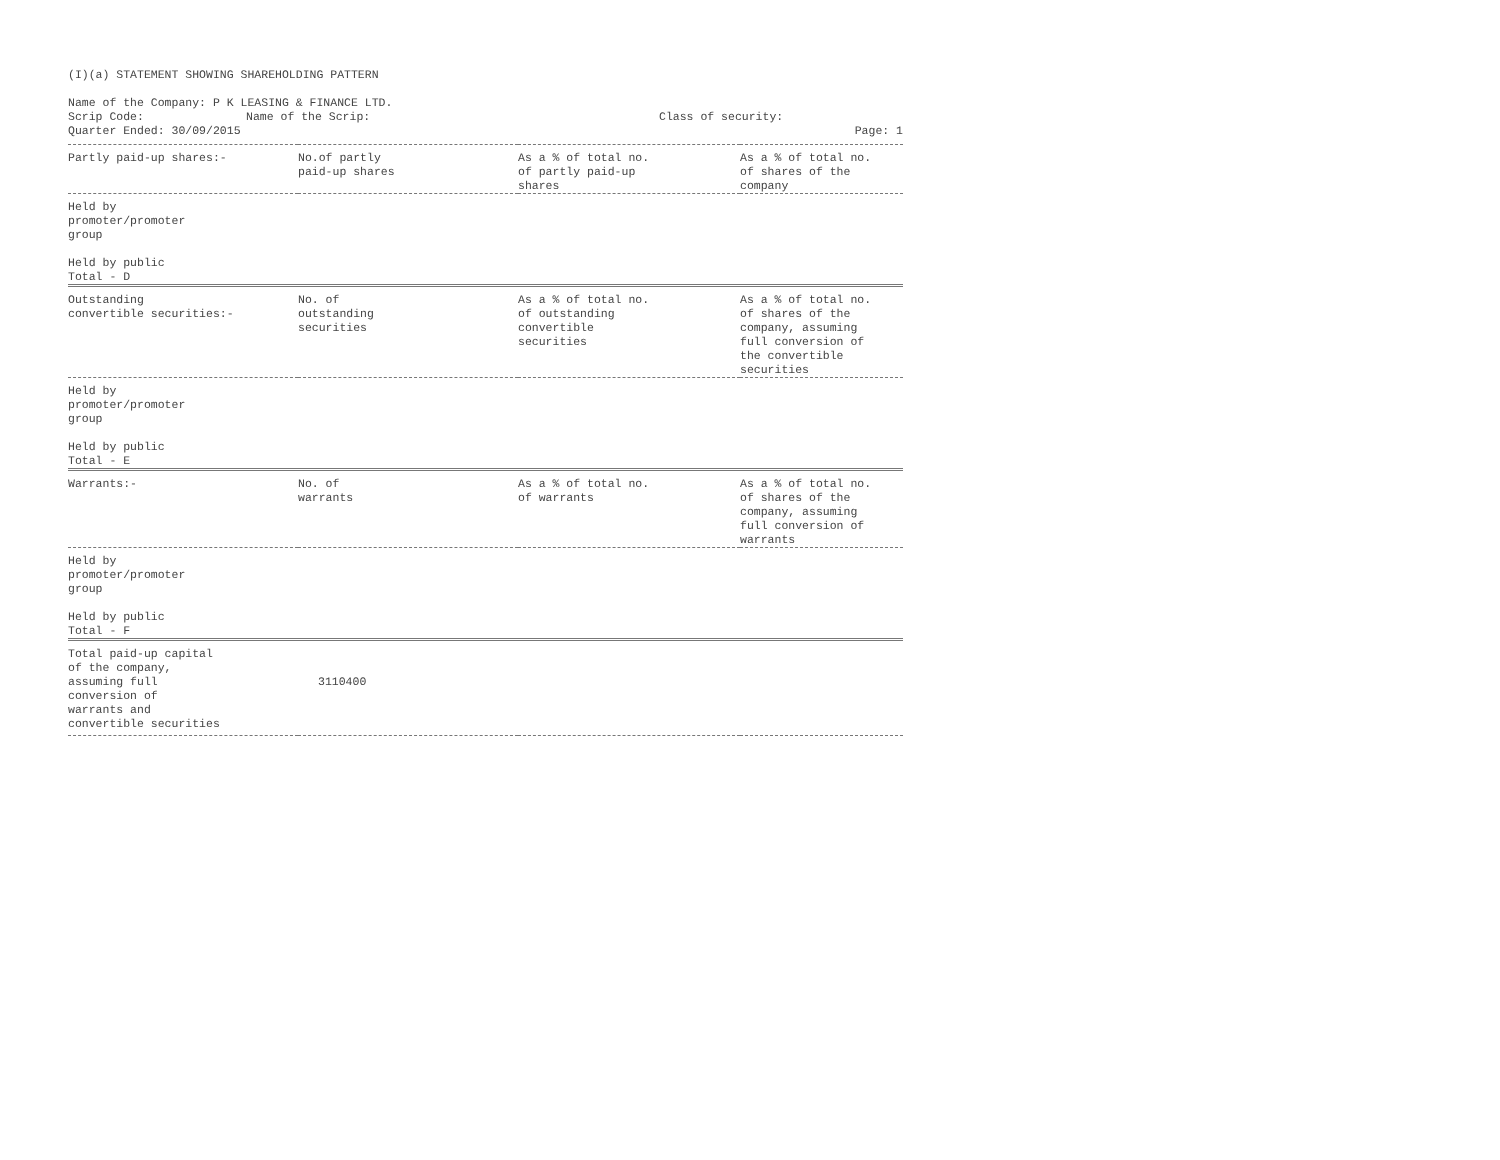(I)(a) STATEMENT SHOWING SHAREHOLDING PATTERN
Name of the Company: P K LEASING & FINANCE LTD.
Scrip Code: Name of the Scrip: Class of security:
Quarter Ended: 30/09/2015 Page: 1
| Partly paid-up shares:- | No.of partly paid-up shares | As a % of total no. of partly paid-up shares | As a % of total no. of shares of the company |
| --- | --- | --- | --- |
| Held by promoter/promoter group Held by public Total - D | | | |
| Outstanding convertible securities:- | No. of outstanding securities | As a % of total no. of outstanding convertible securities | As a % of total no. of shares of the company, assuming full conversion of the convertible securities |
| Held by promoter/promoter group Held by public Total - E | | | |
| Warrants:- | No. of warrants | As a % of total no. of warrants | As a % of total no. of shares of the company, assuming full conversion of warrants |
| Held by promoter/promoter group Held by public Total - F | | | |
| Total paid-up capital of the company, assuming full conversion of warrants and convertible securities | 3110400 | | |